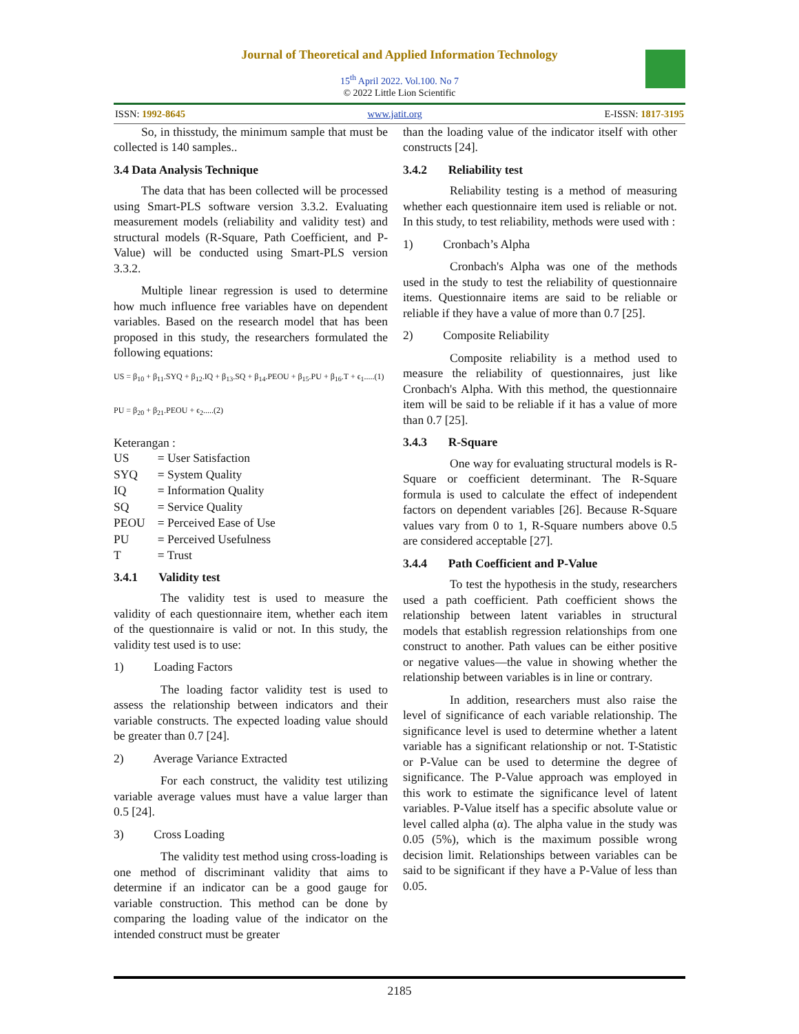Journal of Theoretical and Applied Information Technology
15<sup>th</sup> April 2022. Vol.100. No 7
© 2022 Little Lion Scientific
ISSN: 1992-8645 www.jatit.org E-ISSN: 1817-3195
So, in thisstudy, the minimum sample that must be collected is 140 samples..
3.4 Data Analysis Technique
The data that has been collected will be processed using Smart-PLS software version 3.3.2. Evaluating measurement models (reliability and validity test) and structural models (R-Square, Path Coefficient, and P-Value) will be conducted using Smart-PLS version 3.3.2.
Multiple linear regression is used to determine how much influence free variables have on dependent variables. Based on the research model that has been proposed in this study, the researchers formulated the following equations:
US = β<sub>10</sub> + β<sub>11</sub>.SYQ + β<sub>12</sub>.IQ + β<sub>13</sub>.SQ + β<sub>14</sub>.PEOU + β<sub>15</sub>.PU + β<sub>16</sub>.T + ϵ<sub>1</sub>.....(1)
PU = β<sub>20</sub> + β<sub>21</sub>.PEOU + ϵ<sub>2</sub>.....(2)
Keterangan :
| US | = User Satisfaction |
| SYQ | = System Quality |
| IQ | = Information Quality |
| SQ | = Service Quality |
| PEOU | = Perceived Ease of Use |
| PU | = Perceived Usefulness |
| T | = Trust |
3.4.1 Validity test
The validity test is used to measure the validity of each questionnaire item, whether each item of the questionnaire is valid or not. In this study, the validity test used is to use:
1) Loading Factors
The loading factor validity test is used to assess the relationship between indicators and their variable constructs. The expected loading value should be greater than 0.7 [24].
2) Average Variance Extracted
For each construct, the validity test utilizing variable average values must have a value larger than 0.5 [24].
3) Cross Loading
The validity test method using cross-loading is one method of discriminant validity that aims to determine if an indicator can be a good gauge for variable construction. This method can be done by comparing the loading value of the indicator on the intended construct must be greater
than the loading value of the indicator itself with other constructs [24].
3.4.2 Reliability test
Reliability testing is a method of measuring whether each questionnaire item used is reliable or not. In this study, to test reliability, methods were used with :
1) Cronbach’s Alpha
Cronbach's Alpha was one of the methods used in the study to test the reliability of questionnaire items. Questionnaire items are said to be reliable or reliable if they have a value of more than 0.7 [25].
2) Composite Reliability
Composite reliability is a method used to measure the reliability of questionnaires, just like Cronbach's Alpha. With this method, the questionnaire item will be said to be reliable if it has a value of more than 0.7 [25].
3.4.3 R-Square
One way for evaluating structural models is R-Square or coefficient determinant. The R-Square formula is used to calculate the effect of independent factors on dependent variables [26]. Because R-Square values vary from 0 to 1, R-Square numbers above 0.5 are considered acceptable [27].
3.4.4 Path Coefficient and P-Value
To test the hypothesis in the study, researchers used a path coefficient. Path coefficient shows the relationship between latent variables in structural models that establish regression relationships from one construct to another. Path values can be either positive or negative values—the value in showing whether the relationship between variables is in line or contrary.
In addition, researchers must also raise the level of significance of each variable relationship. The significance level is used to determine whether a latent variable has a significant relationship or not. T-Statistic or P-Value can be used to determine the degree of significance. The P-Value approach was employed in this work to estimate the significance level of latent variables. P-Value itself has a specific absolute value or level called alpha (α). The alpha value in the study was 0.05 (5%), which is the maximum possible wrong decision limit. Relationships between variables can be said to be significant if they have a P-Value of less than 0.05.
2185